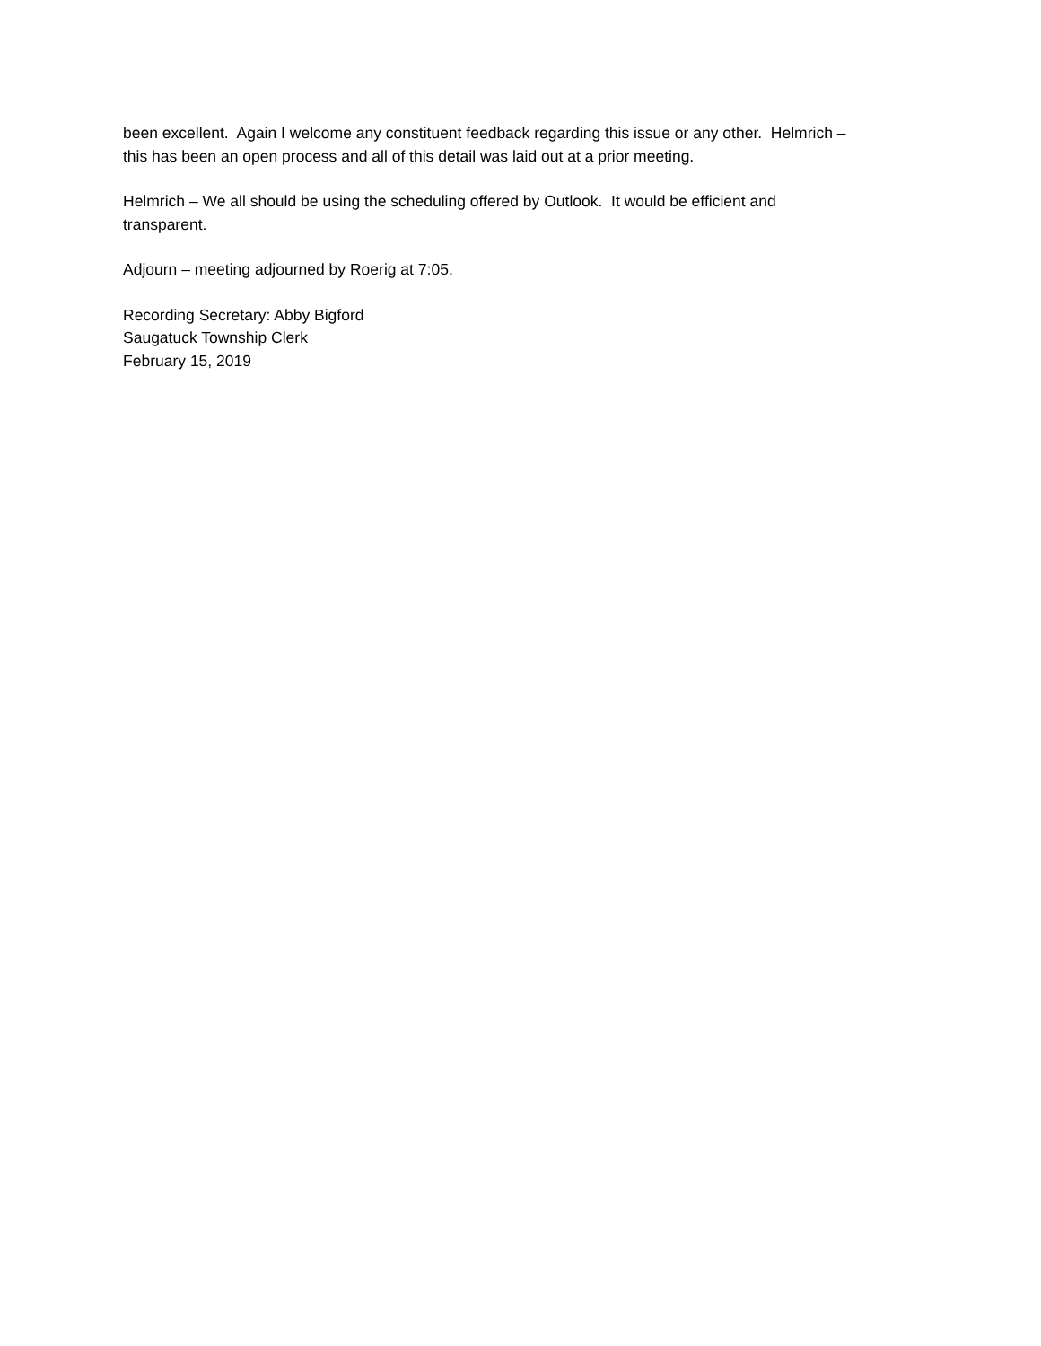been excellent. Again I welcome any constituent feedback regarding this issue or any other. Helmrich –
this has been an open process and all of this detail was laid out at a prior meeting.
Helmrich – We all should be using the scheduling offered by Outlook. It would be efficient and
transparent.
Adjourn – meeting adjourned by Roerig at 7:05.
Recording Secretary: Abby Bigford
Saugatuck Township Clerk
February 15, 2019